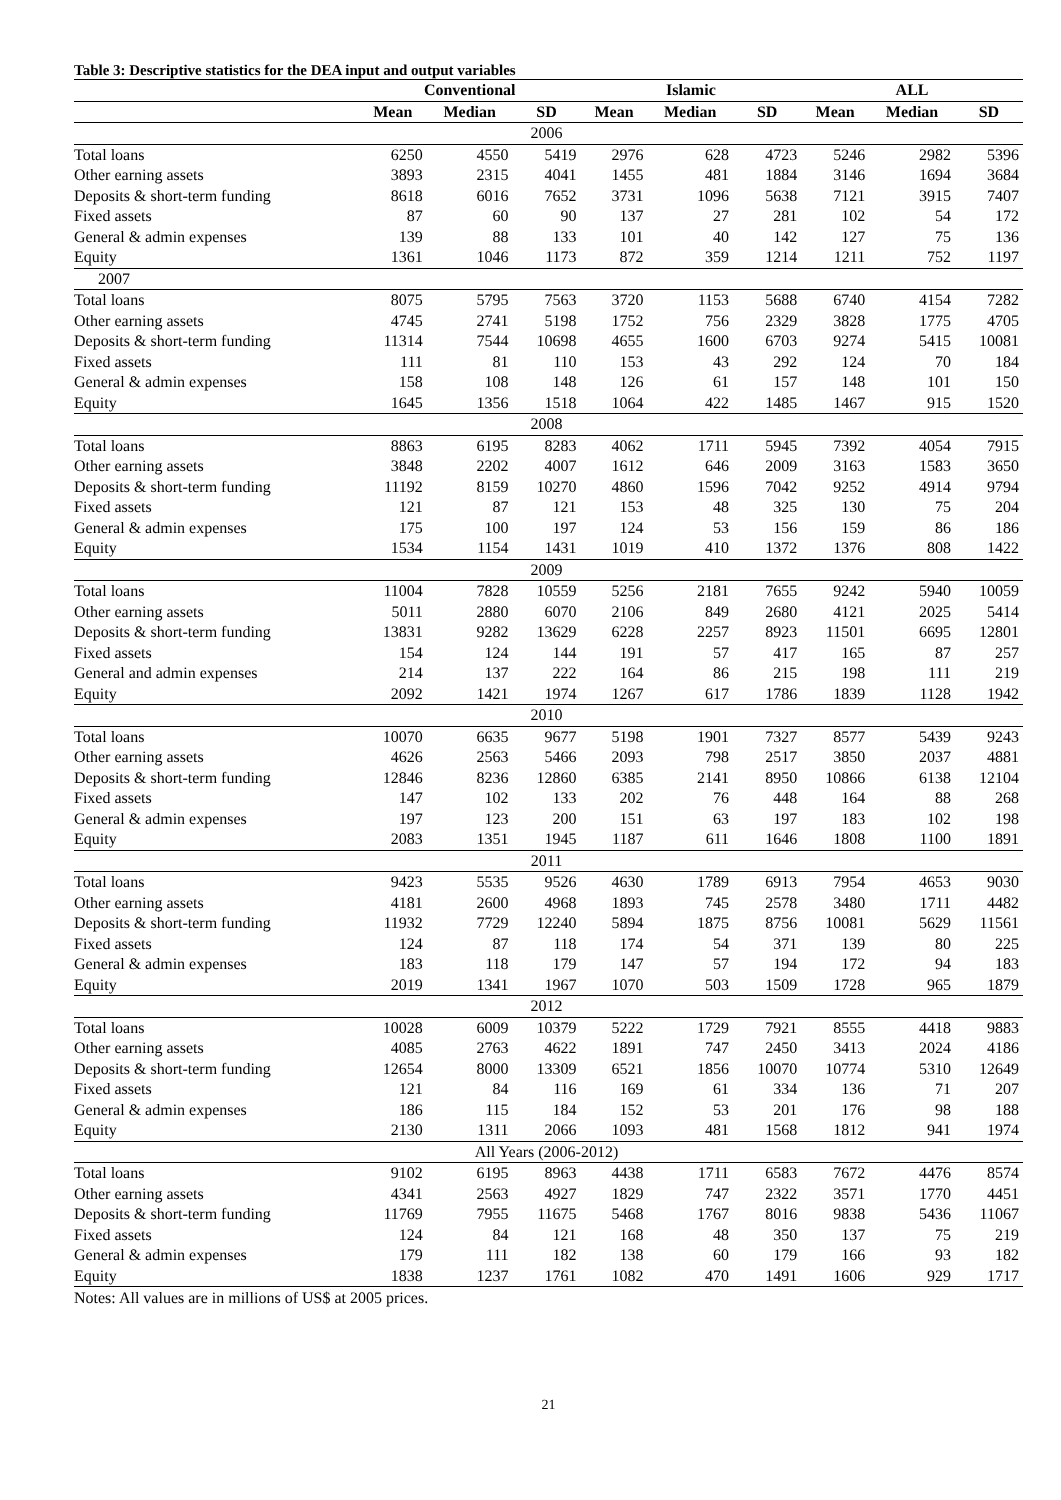Table 3: Descriptive statistics for the DEA input and output variables
| | Conventional | | | Islamic | | | ALL | | |
| --- | --- | --- | --- | --- | --- | --- | --- | --- | --- |
| | Mean | Median | SD | Mean | Median | SD | Mean | Median | SD |
| 2006 | | | | | | | | | |
| Total loans | 6250 | 4550 | 5419 | 2976 | 628 | 4723 | 5246 | 2982 | 5396 |
| Other earning assets | 3893 | 2315 | 4041 | 1455 | 481 | 1884 | 3146 | 1694 | 3684 |
| Deposits & short-term funding | 8618 | 6016 | 7652 | 3731 | 1096 | 5638 | 7121 | 3915 | 7407 |
| Fixed assets | 87 | 60 | 90 | 137 | 27 | 281 | 102 | 54 | 172 |
| General & admin expenses | 139 | 88 | 133 | 101 | 40 | 142 | 127 | 75 | 136 |
| Equity | 1361 | 1046 | 1173 | 872 | 359 | 1214 | 1211 | 752 | 1197 |
| 2007 | | | | | | | | | |
| Total loans | 8075 | 5795 | 7563 | 3720 | 1153 | 5688 | 6740 | 4154 | 7282 |
| Other earning assets | 4745 | 2741 | 5198 | 1752 | 756 | 2329 | 3828 | 1775 | 4705 |
| Deposits & short-term funding | 11314 | 7544 | 10698 | 4655 | 1600 | 6703 | 9274 | 5415 | 10081 |
| Fixed assets | 111 | 81 | 110 | 153 | 43 | 292 | 124 | 70 | 184 |
| General & admin expenses | 158 | 108 | 148 | 126 | 61 | 157 | 148 | 101 | 150 |
| Equity | 1645 | 1356 | 1518 | 1064 | 422 | 1485 | 1467 | 915 | 1520 |
| 2008 | | | | | | | | | |
| Total loans | 8863 | 6195 | 8283 | 4062 | 1711 | 5945 | 7392 | 4054 | 7915 |
| Other earning assets | 3848 | 2202 | 4007 | 1612 | 646 | 2009 | 3163 | 1583 | 3650 |
| Deposits & short-term funding | 11192 | 8159 | 10270 | 4860 | 1596 | 7042 | 9252 | 4914 | 9794 |
| Fixed assets | 121 | 87 | 121 | 153 | 48 | 325 | 130 | 75 | 204 |
| General & admin expenses | 175 | 100 | 197 | 124 | 53 | 156 | 159 | 86 | 186 |
| Equity | 1534 | 1154 | 1431 | 1019 | 410 | 1372 | 1376 | 808 | 1422 |
| 2009 | | | | | | | | | |
| Total loans | 11004 | 7828 | 10559 | 5256 | 2181 | 7655 | 9242 | 5940 | 10059 |
| Other earning assets | 5011 | 2880 | 6070 | 2106 | 849 | 2680 | 4121 | 2025 | 5414 |
| Deposits & short-term funding | 13831 | 9282 | 13629 | 6228 | 2257 | 8923 | 11501 | 6695 | 12801 |
| Fixed assets | 154 | 124 | 144 | 191 | 57 | 417 | 165 | 87 | 257 |
| General and admin expenses | 214 | 137 | 222 | 164 | 86 | 215 | 198 | 111 | 219 |
| Equity | 2092 | 1421 | 1974 | 1267 | 617 | 1786 | 1839 | 1128 | 1942 |
| 2010 | | | | | | | | | |
| Total loans | 10070 | 6635 | 9677 | 5198 | 1901 | 7327 | 8577 | 5439 | 9243 |
| Other earning assets | 4626 | 2563 | 5466 | 2093 | 798 | 2517 | 3850 | 2037 | 4881 |
| Deposits & short-term funding | 12846 | 8236 | 12860 | 6385 | 2141 | 8950 | 10866 | 6138 | 12104 |
| Fixed assets | 147 | 102 | 133 | 202 | 76 | 448 | 164 | 88 | 268 |
| General & admin expenses | 197 | 123 | 200 | 151 | 63 | 197 | 183 | 102 | 198 |
| Equity | 2083 | 1351 | 1945 | 1187 | 611 | 1646 | 1808 | 1100 | 1891 |
| 2011 | | | | | | | | | |
| Total loans | 9423 | 5535 | 9526 | 4630 | 1789 | 6913 | 7954 | 4653 | 9030 |
| Other earning assets | 4181 | 2600 | 4968 | 1893 | 745 | 2578 | 3480 | 1711 | 4482 |
| Deposits & short-term funding | 11932 | 7729 | 12240 | 5894 | 1875 | 8756 | 10081 | 5629 | 11561 |
| Fixed assets | 124 | 87 | 118 | 174 | 54 | 371 | 139 | 80 | 225 |
| General & admin expenses | 183 | 118 | 179 | 147 | 57 | 194 | 172 | 94 | 183 |
| Equity | 2019 | 1341 | 1967 | 1070 | 503 | 1509 | 1728 | 965 | 1879 |
| 2012 | | | | | | | | | |
| Total loans | 10028 | 6009 | 10379 | 5222 | 1729 | 7921 | 8555 | 4418 | 9883 |
| Other earning assets | 4085 | 2763 | 4622 | 1891 | 747 | 2450 | 3413 | 2024 | 4186 |
| Deposits & short-term funding | 12654 | 8000 | 13309 | 6521 | 1856 | 10070 | 10774 | 5310 | 12649 |
| Fixed assets | 121 | 84 | 116 | 169 | 61 | 334 | 136 | 71 | 207 |
| General & admin expenses | 186 | 115 | 184 | 152 | 53 | 201 | 176 | 98 | 188 |
| Equity | 2130 | 1311 | 2066 | 1093 | 481 | 1568 | 1812 | 941 | 1974 |
| All Years (2006-2012) | | | | | | | | | |
| Total loans | 9102 | 6195 | 8963 | 4438 | 1711 | 6583 | 7672 | 4476 | 8574 |
| Other earning assets | 4341 | 2563 | 4927 | 1829 | 747 | 2322 | 3571 | 1770 | 4451 |
| Deposits & short-term funding | 11769 | 7955 | 11675 | 5468 | 1767 | 8016 | 9838 | 5436 | 11067 |
| Fixed assets | 124 | 84 | 121 | 168 | 48 | 350 | 137 | 75 | 219 |
| General & admin expenses | 179 | 111 | 182 | 138 | 60 | 179 | 166 | 93 | 182 |
| Equity | 1838 | 1237 | 1761 | 1082 | 470 | 1491 | 1606 | 929 | 1717 |
Notes: All values are in millions of US$ at 2005 prices.
21